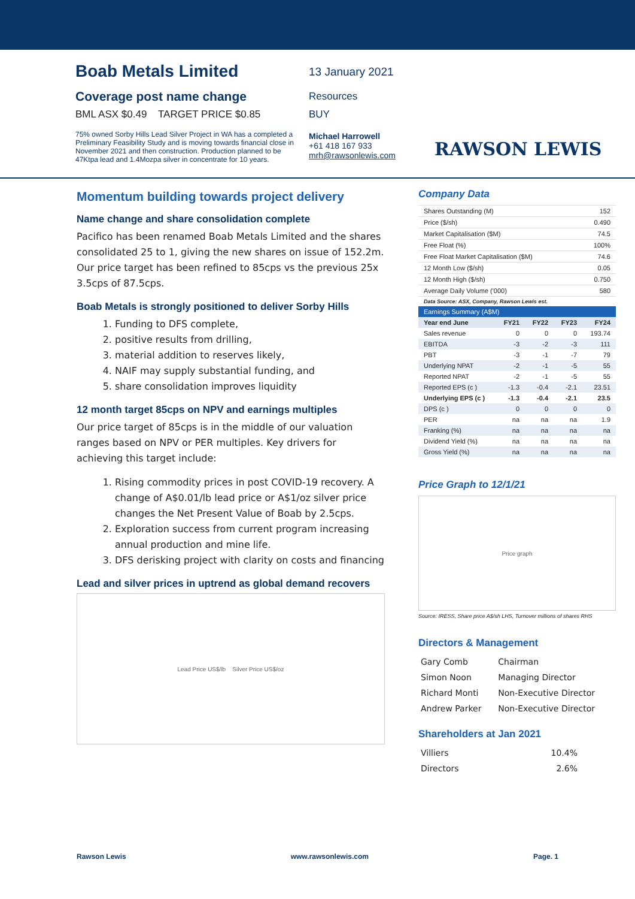Boab Metals Limited
Coverage post name change
BML ASX $0.49 TARGET PRICE $0.85
75% owned Sorby Hills Lead Silver Project in WA has a completed a Preliminary Feasibility Study and is moving towards financial close in November 2021 and then construction. Production planned to be 47Ktpa lead and 1.4Mozpa silver in concentrate for 10 years.
13 January 2021
Resources
BUY
Michael Harrowell
+61 418 167 933
mrh@rawsonlewis.com
RAWSON LEWIS
Momentum building towards project delivery
Name change and share consolidation complete
Pacifico has been renamed Boab Metals Limited and the shares consolidated 25 to 1, giving the new shares on issue of 152.2m. Our price target has been refined to 85cps vs the previous 25x 3.5cps of 87.5cps.
Boab Metals is strongly positioned to deliver Sorby Hills
1. Funding to DFS complete,
2. positive results from drilling,
3. material addition to reserves likely,
4. NAIF may supply substantial funding, and
5. share consolidation improves liquidity
12 month target 85cps on NPV and earnings multiples
Our price target of 85cps is in the middle of our valuation ranges based on NPV or PER multiples. Key drivers for achieving this target include:
1. Rising commodity prices in post COVID-19 recovery. A change of A$0.01/lb lead price or A$1/oz silver price changes the Net Present Value of Boab by 2.5cps.
2. Exploration success from current program increasing annual production and mine life.
3. DFS derisking project with clarity on costs and financing
Lead and silver prices in uptrend as global demand recovers
Lead Price US$/lb Silver Price US$/oz
Company Data
| Shares Outstanding (M) | 152 |
| Price ($/sh) | 0.490 |
| Market Capitalisation ($M) | 74.5 |
| Free Float (%) | 100% |
| Free Float Market Capitalisation ($M) | 74.6 |
| 12 Month Low ($/sh) | 0.05 |
| 12 Month High ($/sh) | 0.750 |
| Average Daily Volume ('000) | 580 |
| Data Source: ASX, Company, Rawson Lewis est. | |
Earnings Summary (A$M)
| Year end June | FY21 | FY22 | FY23 | FY24 |
| --- | --- | --- | --- | --- |
| Sales revenue | 0 | 0 | 0 | 193.74 |
| EBITDA | -3 | -2 | -3 | 111 |
| PBT | -3 | -1 | -7 | 79 |
| Underlying NPAT | -2 | -1 | -5 | 55 |
| Reported NPAT | -2 | -1 | -5 | 55 |
| Reported EPS (c ) | -1.3 | -0.4 | -2.1 | 23.51 |
| Underlying EPS (c ) | -1.3 | -0.4 | -2.1 | 23.5 |
| DPS (c ) | 0 | 0 | 0 | 0 |
| PER | na | na | na | 1.9 |
| Franking (%) | na | na | na | na |
| Dividend Yield (%) | na | na | na | na |
| Gross Yield (%) | na | na | na | na |
Price Graph to 12/1/21
Price graph
Source: IRESS, Share price A$/sh LHS, Turnover millions of shares RHS
Directors & Management
| Gary Comb | Chairman |
| Simon Noon | Managing Director |
| Richard Monti | Non-Executive Director |
| Andrew Parker | Non-Executive Director |
Shareholders at Jan 2021
| Villiers | 10.4% |
| Directors | 2.6% |
Rawson Lewis www.rawsonlewis.com Page. 1